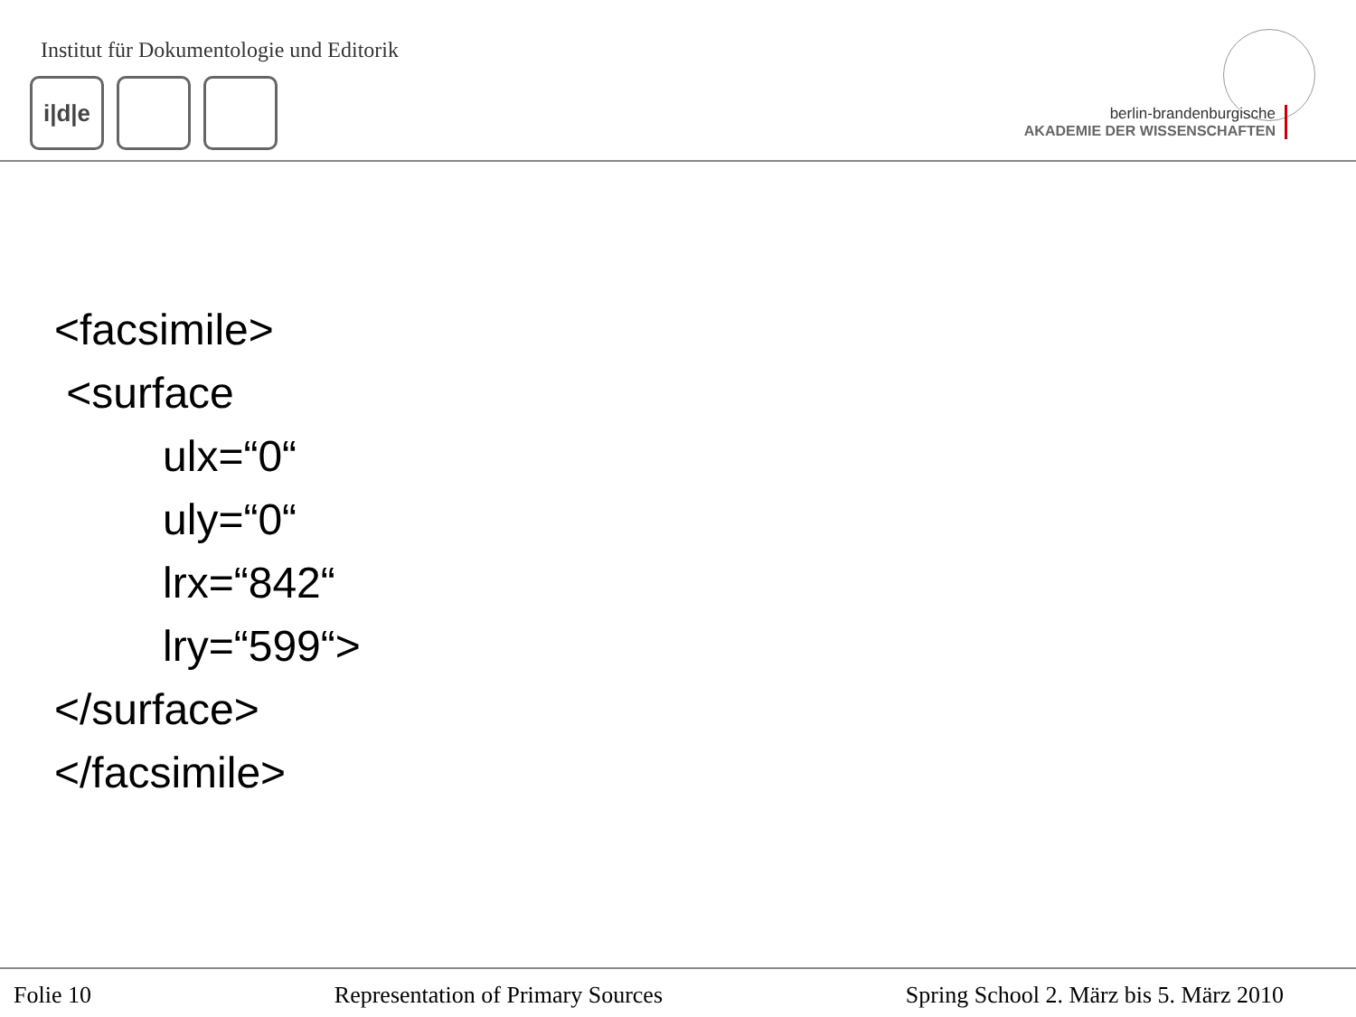Institut für Dokumentologie und Editorik
i|d|e
berlin-brandenburgische
AKADEMIE DER WISSENSCHAFTEN
<facsimile> <surface ulx=“0“ uly=“0“ lrx=“842“ lry=“599“> </surface> </facsimile>
Folie 10 Representation of Primary Sources Spring School 2. März bis 5. März 2010